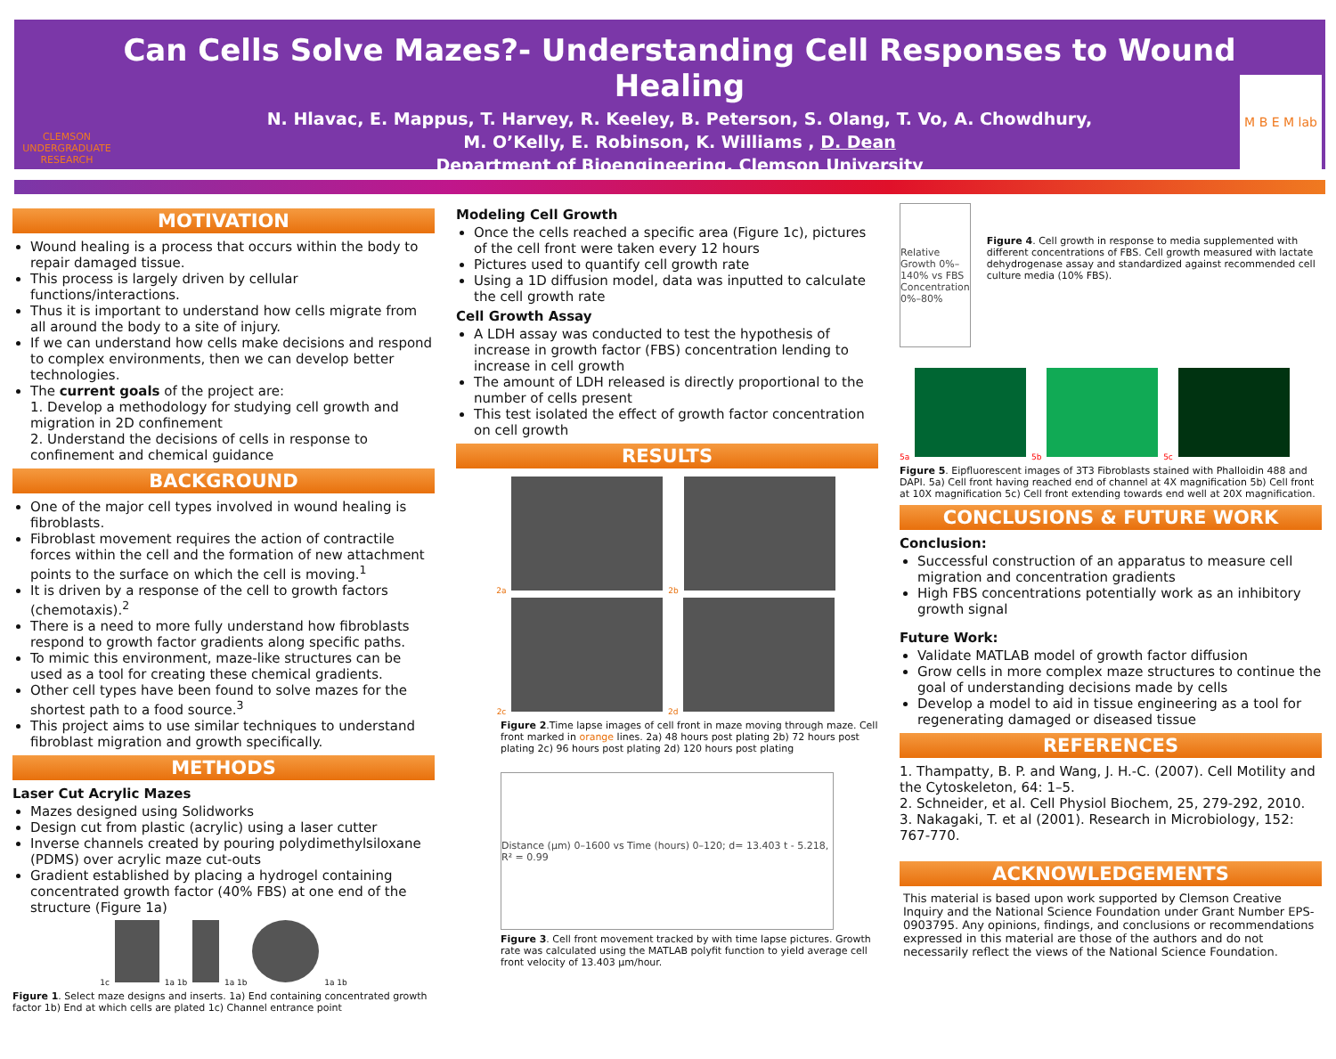CLEMSON
UNDERGRADUATE RESEARCH
Can Cells Solve Mazes?- Understanding Cell Responses to Wound Healing
N. Hlavac, E. Mappus, T. Harvey, R. Keeley, B. Peterson, S. Olang, T. Vo, A. Chowdhury,
M. O’Kelly, E. Robinson, K. Williams , D. Dean
Department of Bioengineering, Clemson University
M B E M lab
MOTIVATION
Wound healing is a process that occurs within the body to repair damaged tissue.
This process is largely driven by cellular functions/interactions.
Thus it is important to understand how cells migrate from all around the body to a site of injury.
If we can understand how cells make decisions and respond to complex environments, then we can develop better technologies.
The current goals of the project are:
1. Develop a methodology for studying cell growth and migration in 2D confinement
2. Understand the decisions of cells in response to confinement and chemical guidance
BACKGROUND
One of the major cell types involved in wound healing is fibroblasts.
Fibroblast movement requires the action of contractile forces within the cell and the formation of new attachment points to the surface on which the cell is moving.<sup>1</sup>
It is driven by a response of the cell to growth factors (chemotaxis).<sup>2</sup>
There is a need to more fully understand how fibroblasts respond to growth factor gradients along specific paths.
To mimic this environment, maze-like structures can be used as a tool for creating these chemical gradients.
Other cell types have been found to solve mazes for the shortest path to a food source.<sup>3</sup>
This project aims to use similar techniques to understand fibroblast migration and growth specifically.
METHODS
Laser Cut Acrylic Mazes
Mazes designed using Solidworks
Design cut from plastic (acrylic) using a laser cutter
Inverse channels created by pouring polydimethylsiloxane (PDMS) over acrylic maze cut-outs
Gradient established by placing a hydrogel containing concentrated growth factor (40% FBS) at one end of the structure (Figure 1a)
1c 1a 1b 1a 1b 1a 1b
Figure 1. Select maze designs and inserts. 1a) End containing concentrated growth factor 1b) End at which cells are plated 1c) Channel entrance point
Modeling Cell Growth
Once the cells reached a specific area (Figure 1c), pictures of the cell front were taken every 12 hours
Pictures used to quantify cell growth rate
Using a 1D diffusion model, data was inputted to calculate the cell growth rate
Cell Growth Assay
A LDH assay was conducted to test the hypothesis of increase in growth factor (FBS) concentration lending to increase in cell growth
The amount of LDH released is directly proportional to the number of cells present
This test isolated the effect of growth factor concentration on cell growth
RESULTS
2a 2b
2c 2d
Figure 2.Time lapse images of cell front in maze moving through maze. Cell front marked in orange lines. 2a) 48 hours post plating 2b) 72 hours post plating 2c) 96 hours post plating 2d) 120 hours post plating
Distance (µm) 0–1600 vs Time (hours) 0–120; d= 13.403 t - 5.218, R² = 0.99
Figure 3. Cell front movement tracked by with time lapse pictures. Growth rate was calculated using the MATLAB polyfit function to yield average cell front velocity of 13.403 µm/hour.
Relative Growth 0%–140% vs FBS Concentration 0%–80%
Figure 4. Cell growth in response to media supplemented with different concentrations of FBS. Cell growth measured with lactate dehydrogenase assay and standardized against recommended cell culture media (10% FBS).
5a 5b 5c
Figure 5. Eipfluorescent images of 3T3 Fibroblasts stained with Phalloidin 488 and DAPI. 5a) Cell front having reached end of channel at 4X magnification 5b) Cell front at 10X magnification 5c) Cell front extending towards end well at 20X magnification.
CONCLUSIONS & FUTURE WORK
Conclusion:
Successful construction of an apparatus to measure cell migration and concentration gradients
High FBS concentrations potentially work as an inhibitory growth signal
Future Work:
Validate MATLAB model of growth factor diffusion
Grow cells in more complex maze structures to continue the goal of understanding decisions made by cells
Develop a model to aid in tissue engineering as a tool for regenerating damaged or diseased tissue
REFERENCES
1. Thampatty, B. P. and Wang, J. H.-C. (2007). Cell Motility and the Cytoskeleton, 64: 1–5.
2. Schneider, et al. Cell Physiol Biochem, 25, 279-292, 2010.
3. Nakagaki, T. et al (2001). Research in Microbiology, 152: 767-770.
ACKNOWLEDGEMENTS
This material is based upon work supported by Clemson Creative Inquiry and the National Science Foundation under Grant Number EPS-0903795. Any opinions, findings, and conclusions or recommendations expressed in this material are those of the authors and do not necessarily reflect the views of the National Science Foundation.